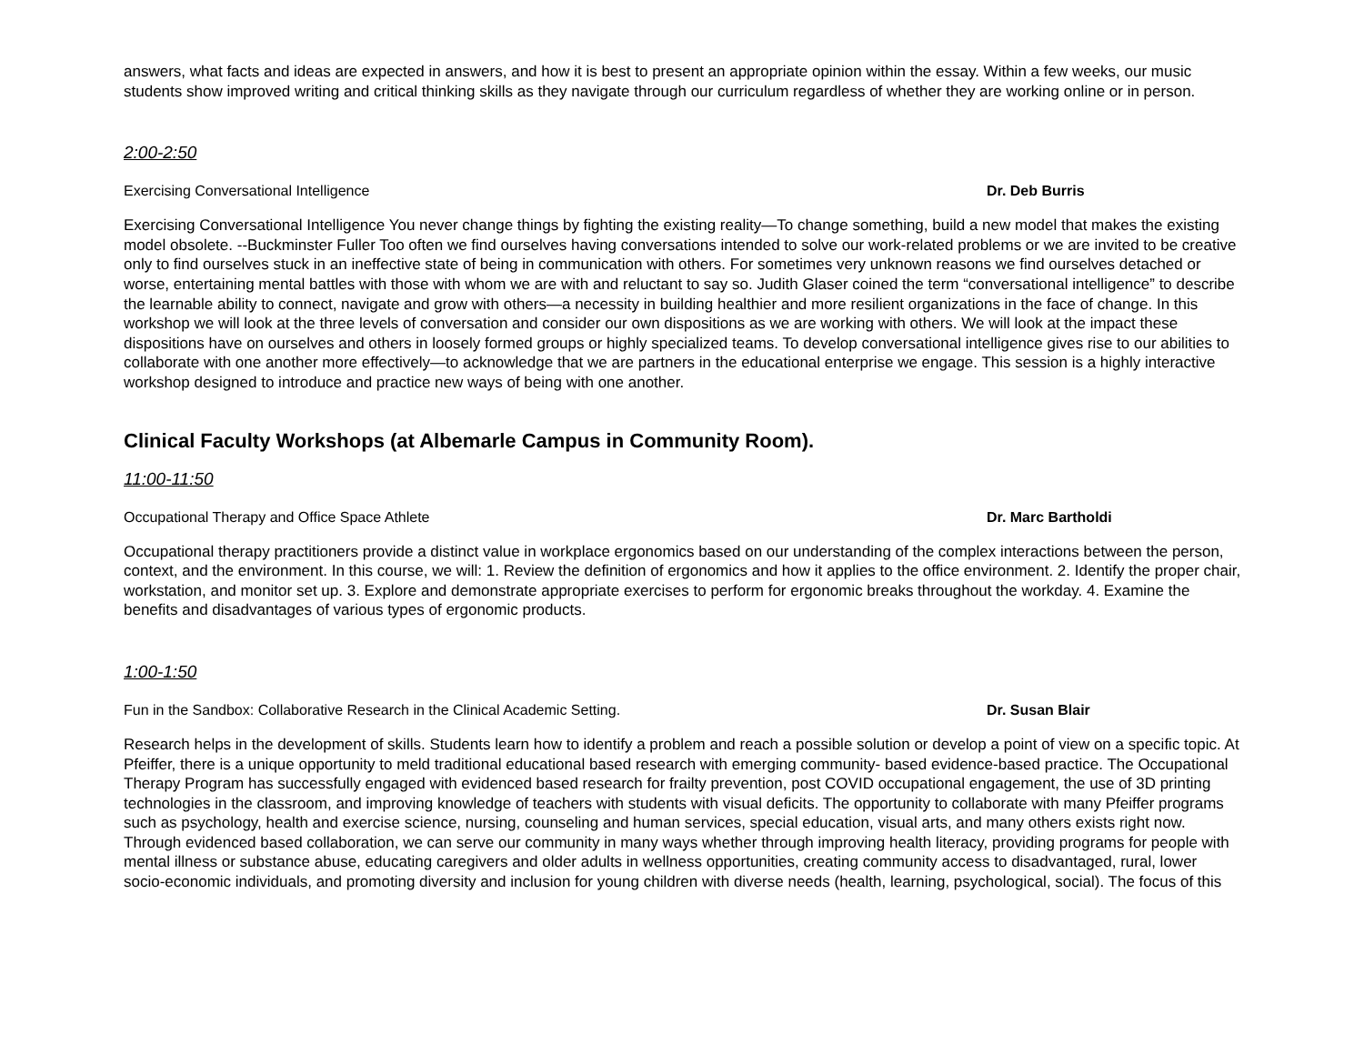answers, what facts and ideas are expected in answers, and how it is best to present an appropriate opinion within the essay. Within a few weeks, our music students show improved writing and critical thinking skills as they navigate through our curriculum regardless of whether they are working online or in person.
2:00-2:50
Exercising Conversational Intelligence Dr. Deb Burris
Exercising Conversational Intelligence You never change things by fighting the existing reality—To change something, build a new model that makes the existing model obsolete. --Buckminster Fuller Too often we find ourselves having conversations intended to solve our work-related problems or we are invited to be creative only to find ourselves stuck in an ineffective state of being in communication with others. For sometimes very unknown reasons we find ourselves detached or worse, entertaining mental battles with those with whom we are with and reluctant to say so. Judith Glaser coined the term “conversational intelligence” to describe the learnable ability to connect, navigate and grow with others—a necessity in building healthier and more resilient organizations in the face of change. In this workshop we will look at the three levels of conversation and consider our own dispositions as we are working with others. We will look at the impact these dispositions have on ourselves and others in loosely formed groups or highly specialized teams. To develop conversational intelligence gives rise to our abilities to collaborate with one another more effectively—to acknowledge that we are partners in the educational enterprise we engage. This session is a highly interactive workshop designed to introduce and practice new ways of being with one another.
Clinical Faculty Workshops (at Albemarle Campus in Community Room).
11:00-11:50
Occupational Therapy and Office Space Athlete Dr. Marc Bartholdi
Occupational therapy practitioners provide a distinct value in workplace ergonomics based on our understanding of the complex interactions between the person, context, and the environment. In this course, we will: 1. Review the definition of ergonomics and how it applies to the office environment. 2. Identify the proper chair, workstation, and monitor set up. 3. Explore and demonstrate appropriate exercises to perform for ergonomic breaks throughout the workday. 4. Examine the benefits and disadvantages of various types of ergonomic products.
1:00-1:50
Fun in the Sandbox: Collaborative Research in the Clinical Academic Setting. Dr. Susan Blair
Research helps in the development of skills. Students learn how to identify a problem and reach a possible solution or develop a point of view on a specific topic. At Pfeiffer, there is a unique opportunity to meld traditional educational based research with emerging community- based evidence-based practice. The Occupational Therapy Program has successfully engaged with evidenced based research for frailty prevention, post COVID occupational engagement, the use of 3D printing technologies in the classroom, and improving knowledge of teachers with students with visual deficits. The opportunity to collaborate with many Pfeiffer programs such as psychology, health and exercise science, nursing, counseling and human services, special education, visual arts, and many others exists right now. Through evidenced based collaboration, we can serve our community in many ways whether through improving health literacy, providing programs for people with mental illness or substance abuse, educating caregivers and older adults in wellness opportunities, creating community access to disadvantaged, rural, lower socio-economic individuals, and promoting diversity and inclusion for young children with diverse needs (health, learning, psychological, social). The focus of this